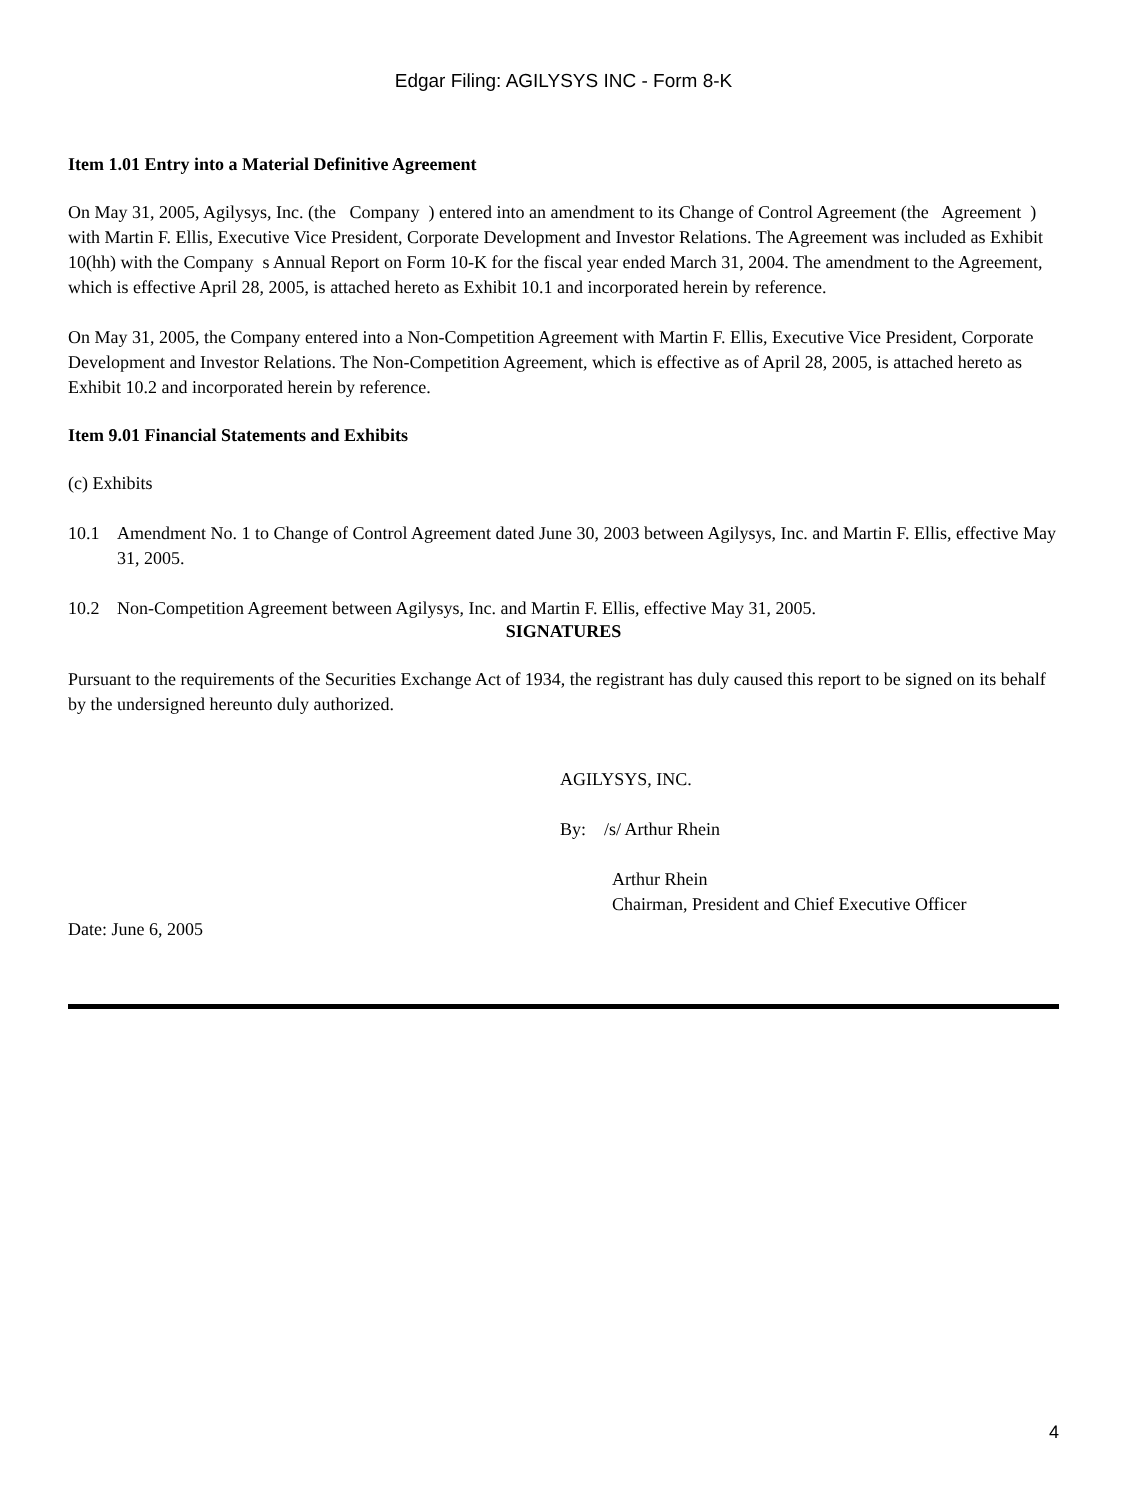Edgar Filing: AGILYSYS INC - Form 8-K
Item 1.01 Entry into a Material Definitive Agreement
On May 31, 2005, Agilysys, Inc. (the Company ) entered into an amendment to its Change of Control Agreement (the Agreement ) with Martin F. Ellis, Executive Vice President, Corporate Development and Investor Relations. The Agreement was included as Exhibit 10(hh) with the Company s Annual Report on Form 10-K for the fiscal year ended March 31, 2004. The amendment to the Agreement, which is effective April 28, 2005, is attached hereto as Exhibit 10.1 and incorporated herein by reference.
On May 31, 2005, the Company entered into a Non-Competition Agreement with Martin F. Ellis, Executive Vice President, Corporate Development and Investor Relations. The Non-Competition Agreement, which is effective as of April 28, 2005, is attached hereto as Exhibit 10.2 and incorporated herein by reference.
Item 9.01 Financial Statements and Exhibits
(c) Exhibits
10.1 Amendment No. 1 to Change of Control Agreement dated June 30, 2003 between Agilysys, Inc. and Martin F. Ellis, effective May 31, 2005.
10.2 Non-Competition Agreement between Agilysys, Inc. and Martin F. Ellis, effective May 31, 2005.
SIGNATURES
Pursuant to the requirements of the Securities Exchange Act of 1934, the registrant has duly caused this report to be signed on its behalf by the undersigned hereunto duly authorized.
AGILYSYS, INC.
By: /s/ Arthur Rhein
Arthur Rhein
Chairman, President and Chief Executive Officer
Date: June 6, 2005
4